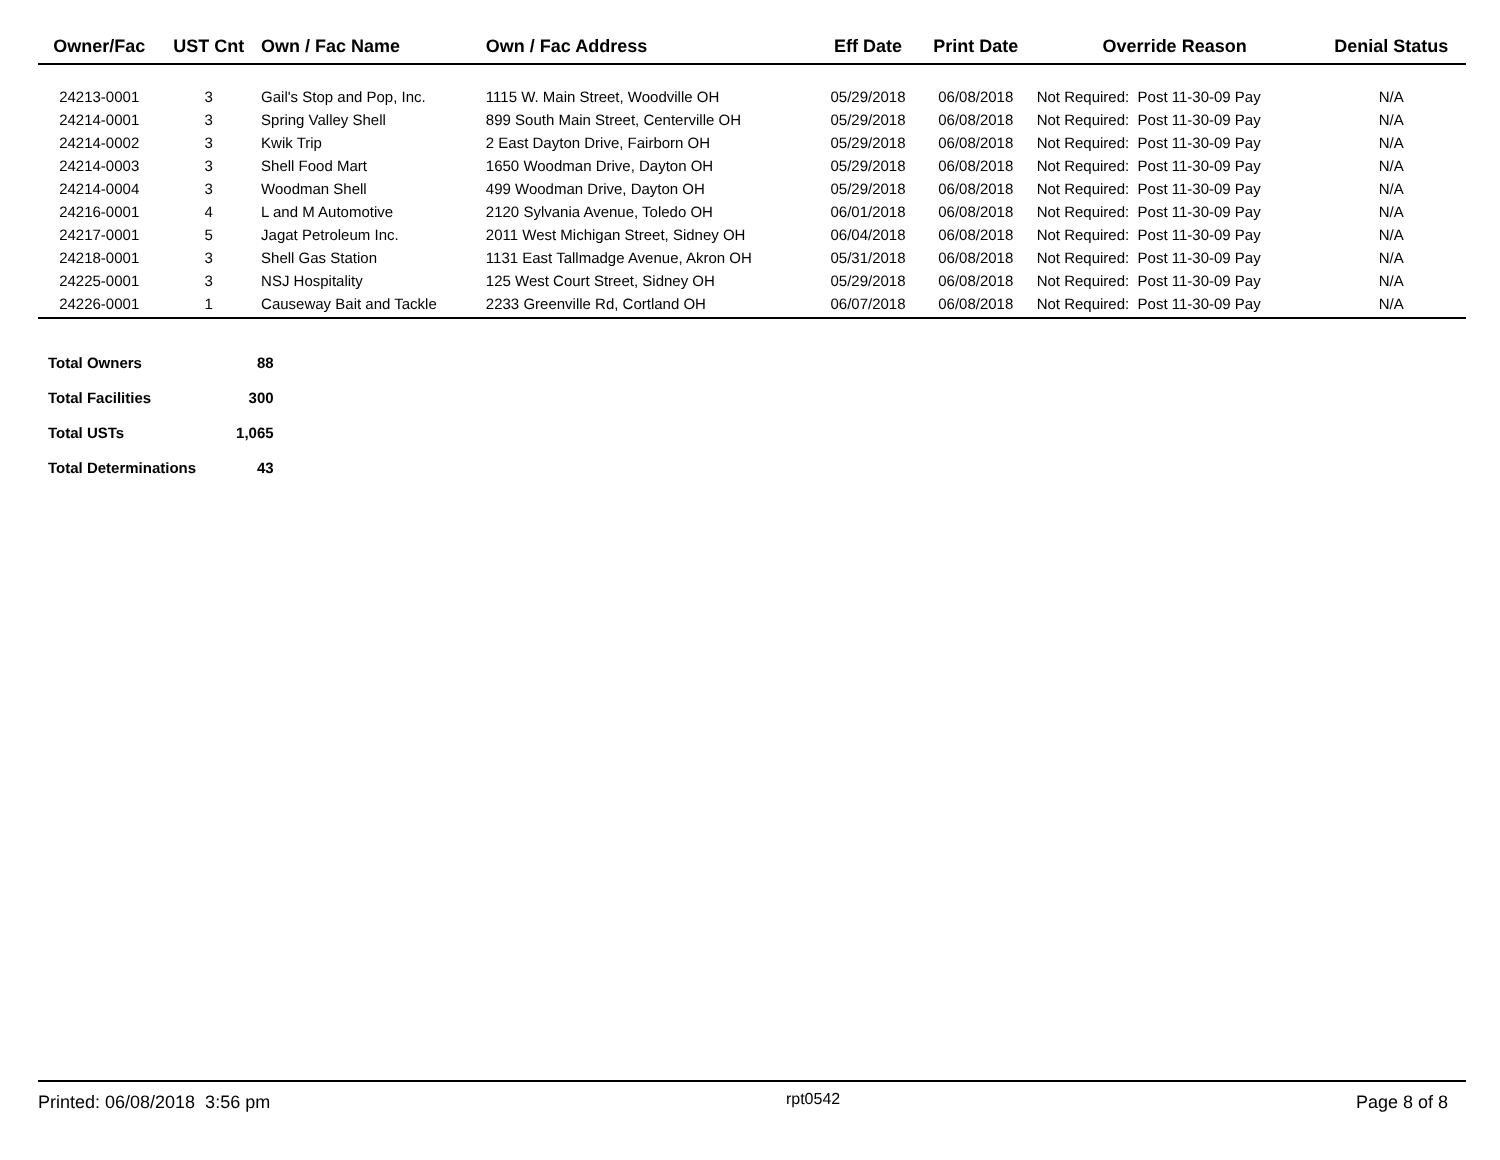| Owner/Fac | UST Cnt | Own / Fac Name | Own / Fac Address | Eff Date | Print Date | Override Reason | Denial Status |
| --- | --- | --- | --- | --- | --- | --- | --- |
| 24213-0001 | 3 | Gail's Stop and Pop, Inc. | 1115 W. Main Street, Woodville OH | 05/29/2018 | 06/08/2018 | Not Required: Post 11-30-09 Pay | N/A |
| 24214-0001 | 3 | Spring Valley Shell | 899 South Main Street, Centerville OH | 05/29/2018 | 06/08/2018 | Not Required: Post 11-30-09 Pay | N/A |
| 24214-0002 | 3 | Kwik Trip | 2 East Dayton Drive, Fairborn OH | 05/29/2018 | 06/08/2018 | Not Required: Post 11-30-09 Pay | N/A |
| 24214-0003 | 3 | Shell Food Mart | 1650 Woodman Drive, Dayton OH | 05/29/2018 | 06/08/2018 | Not Required: Post 11-30-09 Pay | N/A |
| 24214-0004 | 3 | Woodman Shell | 499 Woodman Drive, Dayton OH | 05/29/2018 | 06/08/2018 | Not Required: Post 11-30-09 Pay | N/A |
| 24216-0001 | 4 | L and M Automotive | 2120 Sylvania Avenue, Toledo OH | 06/01/2018 | 06/08/2018 | Not Required: Post 11-30-09 Pay | N/A |
| 24217-0001 | 5 | Jagat Petroleum Inc. | 2011 West Michigan Street, Sidney OH | 06/04/2018 | 06/08/2018 | Not Required: Post 11-30-09 Pay | N/A |
| 24218-0001 | 3 | Shell Gas Station | 1131 East Tallmadge Avenue, Akron OH | 05/31/2018 | 06/08/2018 | Not Required: Post 11-30-09 Pay | N/A |
| 24225-0001 | 3 | NSJ Hospitality | 125 West Court Street, Sidney OH | 05/29/2018 | 06/08/2018 | Not Required: Post 11-30-09 Pay | N/A |
| 24226-0001 | 1 | Causeway Bait and Tackle | 2233 Greenville Rd, Cortland OH | 06/07/2018 | 06/08/2018 | Not Required: Post 11-30-09 Pay | N/A |
| Total Owners | 88 |
| Total Facilities | 300 |
| Total USTs | 1,065 |
| Total Determinations | 43 |
Printed: 06/08/2018 3:56 pm rpt0542 Page 8 of 8